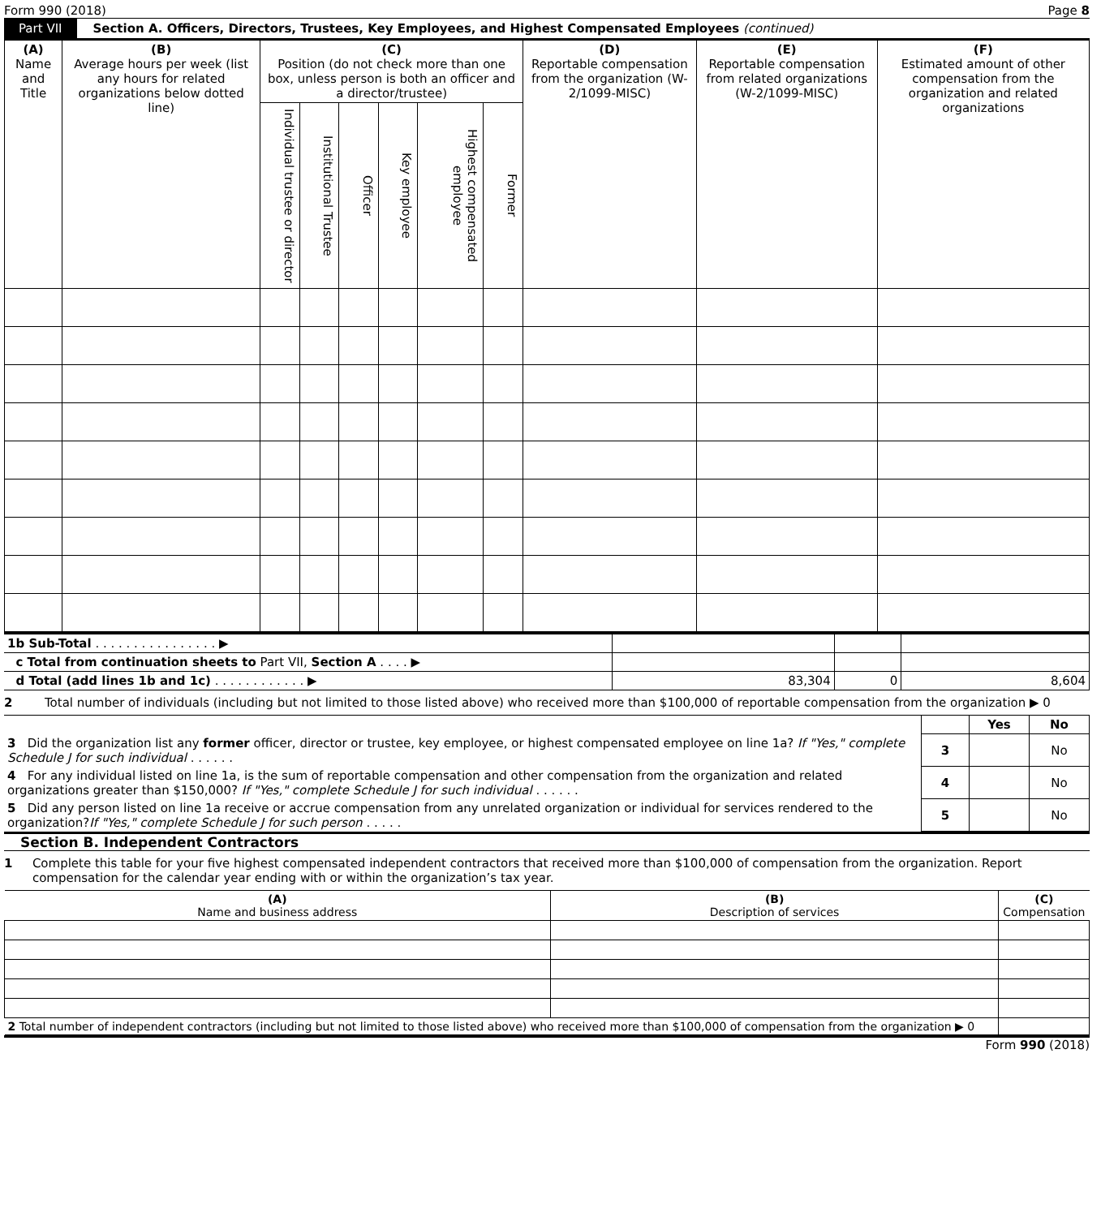Form 990 (2018) Page 8
Part VII Section A. Officers, Directors, Trustees, Key Employees, and Highest Compensated Employees (continued)
| (A) Name and Title | (B) Average hours per week (list any hours for related organizations below dotted line) | (C) Position (do not check more than one box, unless person is both an officer and a director/trustee) | | | | | | (D) Reportable compensation from the organization (W-2/1099-MISC) | (E) Reportable compensation from related organizations (W-2/1099-MISC) | (F) Estimated amount of other compensation from the organization and related organizations |
| --- | --- | --- | --- | --- | --- | --- | --- | --- | --- | --- |
| | | Individual trustee or director | Institutional Trustee | Officer | Key employee | Highest compensated employee | Former | | | |
| 1b Sub-Total . . . . . . . . . . . . . . . . ▶ | | | |
| c Total from continuation sheets to Part VII, Section A . . . . ▶ | | | |
| d Total (add lines 1b and 1c) . . . . . . . . . . . . ▶ | 83,304 | 0 | 8,604 |
2 Total number of individuals (including but not limited to those listed above) who received more than $100,000 of reportable compensation from the organization ▶ 0
| | | Yes | No |
| 3 Did the organization list any former officer, director or trustee, key employee, or highest compensated employee on line 1a? If "Yes," complete Schedule J for such individual . . . . . . | 3 | | No |
| 4 For any individual listed on line 1a, is the sum of reportable compensation and other compensation from the organization and related organizations greater than $150,000? If "Yes," complete Schedule J for such individual . . . . . . | 4 | | No |
| 5 Did any person listed on line 1a receive or accrue compensation from any unrelated organization or individual for services rendered to the organization? If "Yes," complete Schedule J for such person . . . . . | 5 | | No |
Section B. Independent Contractors
1 Complete this table for your five highest compensated independent contractors that received more than $100,000 of compensation from the organization. Report compensation for the calendar year ending with or within the organization’s tax year.
| (A) Name and business address | (B) Description of services | (C) Compensation |
| --- | --- | --- |
| 2 Total number of independent contractors (including but not limited to those listed above) who received more than $100,000 of compensation from the organization ▶ 0 | | |
Form 990 (2018)